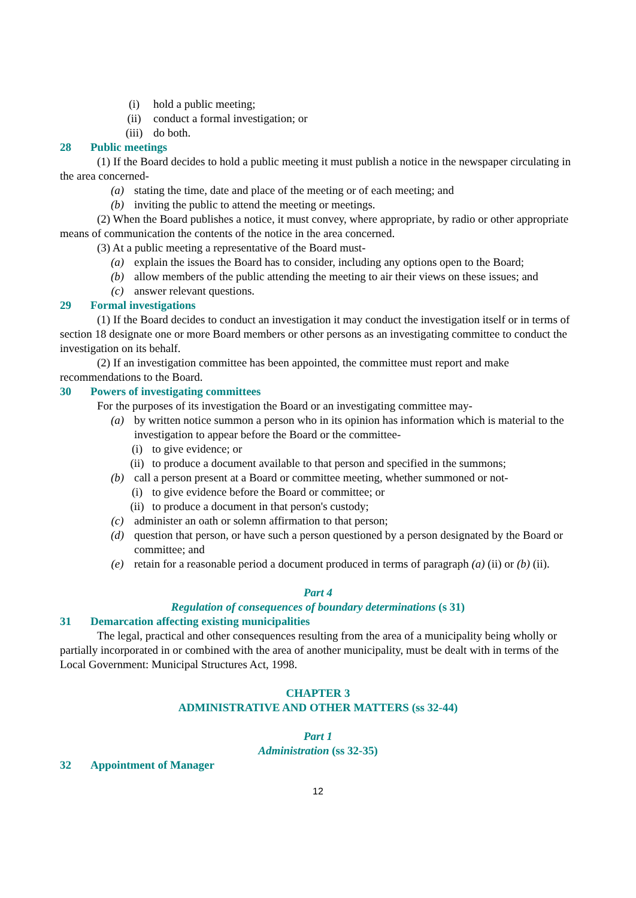(i) hold a public meeting;
(ii) conduct a formal investigation; or
(iii) do both.
28 Public meetings
(1) If the Board decides to hold a public meeting it must publish a notice in the newspaper circulating in the area concerned-
(a) stating the time, date and place of the meeting or of each meeting; and
(b) inviting the public to attend the meeting or meetings.
(2) When the Board publishes a notice, it must convey, where appropriate, by radio or other appropriate means of communication the contents of the notice in the area concerned.
(3) At a public meeting a representative of the Board must-
(a) explain the issues the Board has to consider, including any options open to the Board;
(b) allow members of the public attending the meeting to air their views on these issues; and
(c) answer relevant questions.
29 Formal investigations
(1) If the Board decides to conduct an investigation it may conduct the investigation itself or in terms of section 18 designate one or more Board members or other persons as an investigating committee to conduct the investigation on its behalf.
(2) If an investigation committee has been appointed, the committee must report and make recommendations to the Board.
30 Powers of investigating committees
For the purposes of its investigation the Board or an investigating committee may-
(a) by written notice summon a person who in its opinion has information which is material to the investigation to appear before the Board or the committee-
(i) to give evidence; or
(ii) to produce a document available to that person and specified in the summons;
(b) call a person present at a Board or committee meeting, whether summoned or not-
(i) to give evidence before the Board or committee; or
(ii) to produce a document in that person's custody;
(c) administer an oath or solemn affirmation to that person;
(d) question that person, or have such a person questioned by a person designated by the Board or committee; and
(e) retain for a reasonable period a document produced in terms of paragraph (a) (ii) or (b) (ii).
Part 4
Regulation of consequences of boundary determinations (s 31)
31 Demarcation affecting existing municipalities
The legal, practical and other consequences resulting from the area of a municipality being wholly or partially incorporated in or combined with the area of another municipality, must be dealt with in terms of the Local Government: Municipal Structures Act, 1998.
CHAPTER 3
ADMINISTRATIVE AND OTHER MATTERS (ss 32-44)
Part 1
Administration (ss 32-35)
32 Appointment of Manager
12